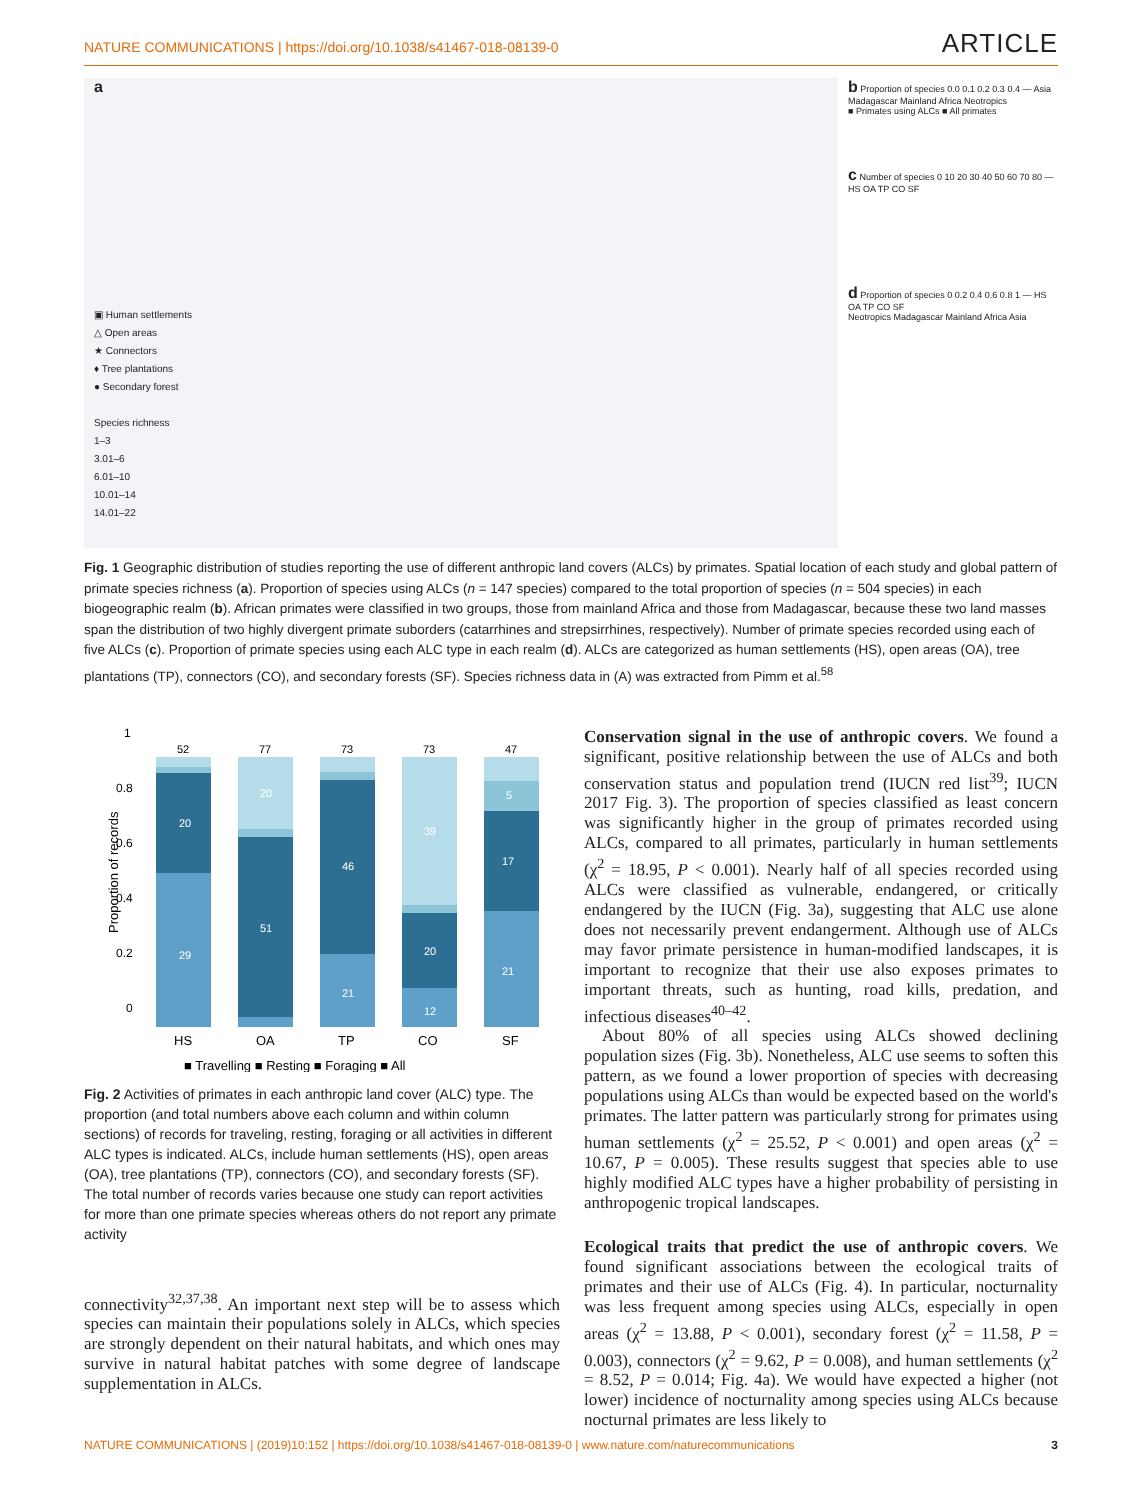NATURE COMMUNICATIONS | https://doi.org/10.1038/s41467-018-08139-0 ARTICLE
a
▣ Human settlements
△ Open areas
★ Connectors
♦ Tree plantations
● Secondary forest
Species richness
1–3
3.01–6
6.01–10
10.01–14
14.01–22
b Proportion of species 0.0 0.1 0.2 0.3 0.4 — Asia Madagascar Mainland Africa Neotropics
■ Primates using ALCs ■ All primates
c Number of species 0 10 20 30 40 50 60 70 80 — HS OA TP CO SF
d Proportion of species 0 0.2 0.4 0.6 0.8 1 — HS OA TP CO SF
Neotropics Madagascar Mainland Africa Asia
Fig. 1 Geographic distribution of studies reporting the use of different anthropic land covers (ALCs) by primates. Spatial location of each study and global pattern of primate species richness (a). Proportion of species using ALCs (n = 147 species) compared to the total proportion of species (n = 504 species) in each biogeographic realm (b). African primates were classified in two groups, those from mainland Africa and those from Madagascar, because these two land masses span the distribution of two highly divergent primate suborders (catarrhines and strepsirrhines, respectively). Number of primate species recorded using each of five ALCs (c). Proportion of primate species using each ALC type in each realm (d). ALCs are categorized as human settlements (HS), open areas (OA), tree plantations (TP), connectors (CO), and secondary forests (SF). Species richness data in (A) was extracted from Pimm et al.<sup>58</sup>
Proportion of records
1
0.8
0.6
0.4
0.2
0
20
29
20
51
46
21
39
20
12
5
17
21
52
77
73
73
47
HS
OA
TP
CO
SF
■ Travelling ■ Resting ■ Foraging ■ All
Fig. 2 Activities of primates in each anthropic land cover (ALC) type. The proportion (and total numbers above each column and within column sections) of records for traveling, resting, foraging or all activities in different ALC types is indicated. ALCs, include human settlements (HS), open areas (OA), tree plantations (TP), connectors (CO), and secondary forests (SF). The total number of records varies because one study can report activities for more than one primate species whereas others do not report any primate activity
connectivity<sup>32,37,38</sup>. An important next step will be to assess which species can maintain their populations solely in ALCs, which species are strongly dependent on their natural habitats, and which ones may survive in natural habitat patches with some degree of landscape supplementation in ALCs.
Conservation signal in the use of anthropic covers. We found a significant, positive relationship between the use of ALCs and both conservation status and population trend (IUCN red list<sup>39</sup>; IUCN 2017 Fig. 3). The proportion of species classified as least concern was significantly higher in the group of primates recorded using ALCs, compared to all primates, particularly in human settlements (χ<sup>2</sup> = 18.95, P < 0.001). Nearly half of all species recorded using ALCs were classified as vulnerable, endangered, or critically endangered by the IUCN (Fig. 3a), suggesting that ALC use alone does not necessarily prevent endangerment. Although use of ALCs may favor primate persistence in human-modified landscapes, it is important to recognize that their use also exposes primates to important threats, such as hunting, road kills, predation, and infectious diseases<sup>40–42</sup>.
About 80% of all species using ALCs showed declining population sizes (Fig. 3b). Nonetheless, ALC use seems to soften this pattern, as we found a lower proportion of species with decreasing populations using ALCs than would be expected based on the world's primates. The latter pattern was particularly strong for primates using human settlements (χ<sup>2</sup> = 25.52, P < 0.001) and open areas (χ<sup>2</sup> = 10.67, P = 0.005). These results suggest that species able to use highly modified ALC types have a higher probability of persisting in anthropogenic tropical landscapes.
Ecological traits that predict the use of anthropic covers. We found significant associations between the ecological traits of primates and their use of ALCs (Fig. 4). In particular, nocturnality was less frequent among species using ALCs, especially in open areas (χ<sup>2</sup> = 13.88, P < 0.001), secondary forest (χ<sup>2</sup> = 11.58, P = 0.003), connectors (χ<sup>2</sup> = 9.62, P = 0.008), and human settlements (χ<sup>2</sup> = 8.52, P = 0.014; Fig. 4a). We would have expected a higher (not lower) incidence of nocturnality among species using ALCs because nocturnal primates are less likely to
NATURE COMMUNICATIONS | (2019)10:152 | https://doi.org/10.1038/s41467-018-08139-0 | www.nature.com/naturecommunications 3